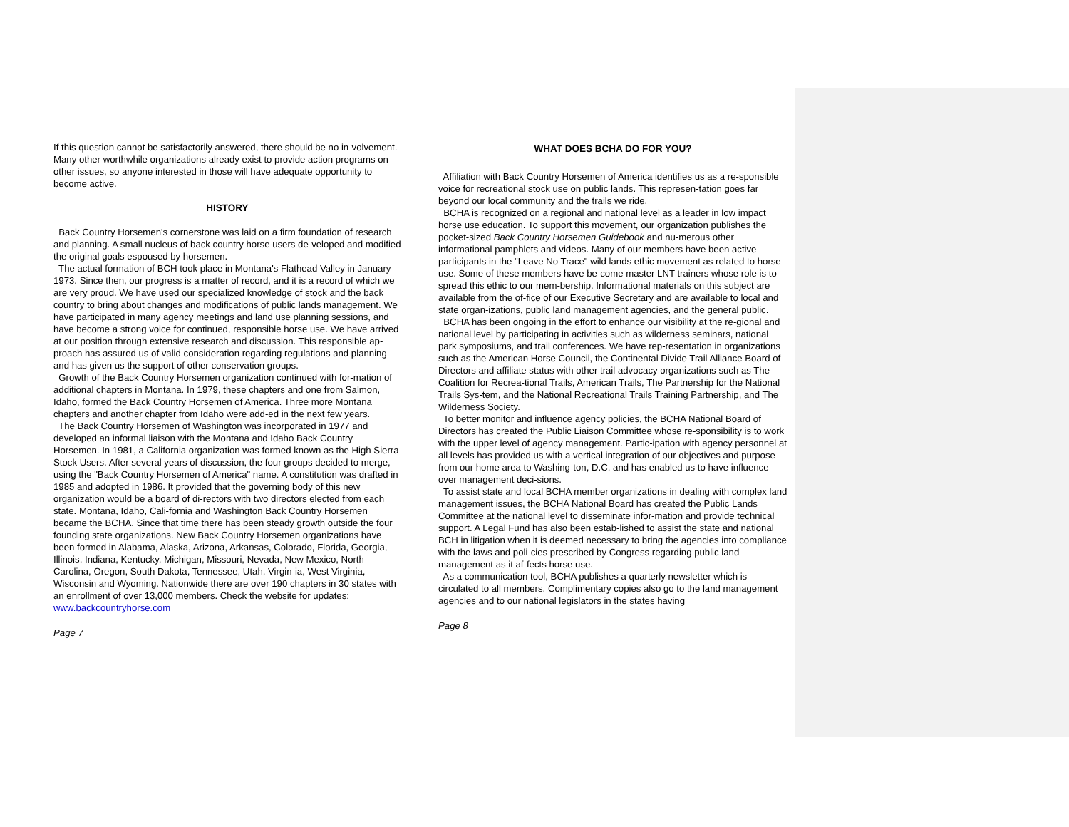If this question cannot be satisfactorily answered, there should be no in-volvement. Many other worthwhile organizations already exist to provide action programs on other issues, so anyone interested in those will have adequate opportunity to become active.
HISTORY
Back Country Horsemen's cornerstone was laid on a firm foundation of research and planning. A small nucleus of back country horse users de-veloped and modified the original goals espoused by horsemen.
The actual formation of BCH took place in Montana's Flathead Valley in January 1973. Since then, our progress is a matter of record, and it is a record of which we are very proud. We have used our specialized knowledge of stock and the back country to bring about changes and modifications of public lands management. We have participated in many agency meetings and land use planning sessions, and have become a strong voice for continued, responsible horse use. We have arrived at our position through extensive research and discussion. This responsible ap-proach has assured us of valid consideration regarding regulations and planning and has given us the support of other conservation groups.
Growth of the Back Country Horsemen organization continued with for-mation of additional chapters in Montana. In 1979, these chapters and one from Salmon, Idaho, formed the Back Country Horsemen of America. Three more Montana chapters and another chapter from Idaho were add-ed in the next few years.
The Back Country Horsemen of Washington was incorporated in 1977 and developed an informal liaison with the Montana and Idaho Back Country Horsemen. In 1981, a California organization was formed known as the High Sierra Stock Users. After several years of discussion, the four groups decided to merge, using the "Back Country Horsemen of America" name. A constitution was drafted in 1985 and adopted in 1986. It provided that the governing body of this new organization would be a board of di-rectors with two directors elected from each state. Montana, Idaho, Cali-fornia and Washington Back Country Horsemen became the BCHA. Since that time there has been steady growth outside the four founding state organizations. New Back Country Horsemen organizations have been formed in Alabama, Alaska, Arizona, Arkansas, Colorado, Florida, Georgia, Illinois, Indiana, Kentucky, Michigan, Missouri, Nevada, New Mexico, North Carolina, Oregon, South Dakota, Tennessee, Utah, Virgin-ia, West Virginia, Wisconsin and Wyoming. Nationwide there are over 190 chapters in 30 states with an enrollment of over 13,000 members. Check the website for updates: www.backcountryhorse.com
Page 7
WHAT DOES BCHA DO FOR YOU?
Affiliation with Back Country Horsemen of America identifies us as a re-sponsible voice for recreational stock use on public lands. This represen-tation goes far beyond our local community and the trails we ride.
BCHA is recognized on a regional and national level as a leader in low impact horse use education. To support this movement, our organization publishes the pocket-sized Back Country Horsemen Guidebook and nu-merous other informational pamphlets and videos. Many of our members have been active participants in the "Leave No Trace" wild lands ethic movement as related to horse use. Some of these members have be-come master LNT trainers whose role is to spread this ethic to our mem-bership. Informational materials on this subject are available from the of-fice of our Executive Secretary and are available to local and state organ-izations, public land management agencies, and the general public.
BCHA has been ongoing in the effort to enhance our visibility at the re-gional and national level by participating in activities such as wilderness seminars, national park symposiums, and trail conferences. We have rep-resentation in organizations such as the American Horse Council, the Continental Divide Trail Alliance Board of Directors and affiliate status with other trail advocacy organizations such as The Coalition for Recrea-tional Trails, American Trails, The Partnership for the National Trails Sys-tem, and the National Recreational Trails Training Partnership, and The Wilderness Society.
To better monitor and influence agency policies, the BCHA National Board of Directors has created the Public Liaison Committee whose re-sponsibility is to work with the upper level of agency management. Partic-ipation with agency personnel at all levels has provided us with a vertical integration of our objectives and purpose from our home area to Washing-ton, D.C. and has enabled us to have influence over management deci-sions.
To assist state and local BCHA member organizations in dealing with complex land management issues, the BCHA National Board has created the Public Lands Committee at the national level to disseminate infor-mation and provide technical support. A Legal Fund has also been estab-lished to assist the state and national BCH in litigation when it is deemed necessary to bring the agencies into compliance with the laws and poli-cies prescribed by Congress regarding public land management as it af-fects horse use.
As a communication tool, BCHA publishes a quarterly newsletter which is circulated to all members. Complimentary copies also go to the land management agencies and to our national legislators in the states having
Page 8